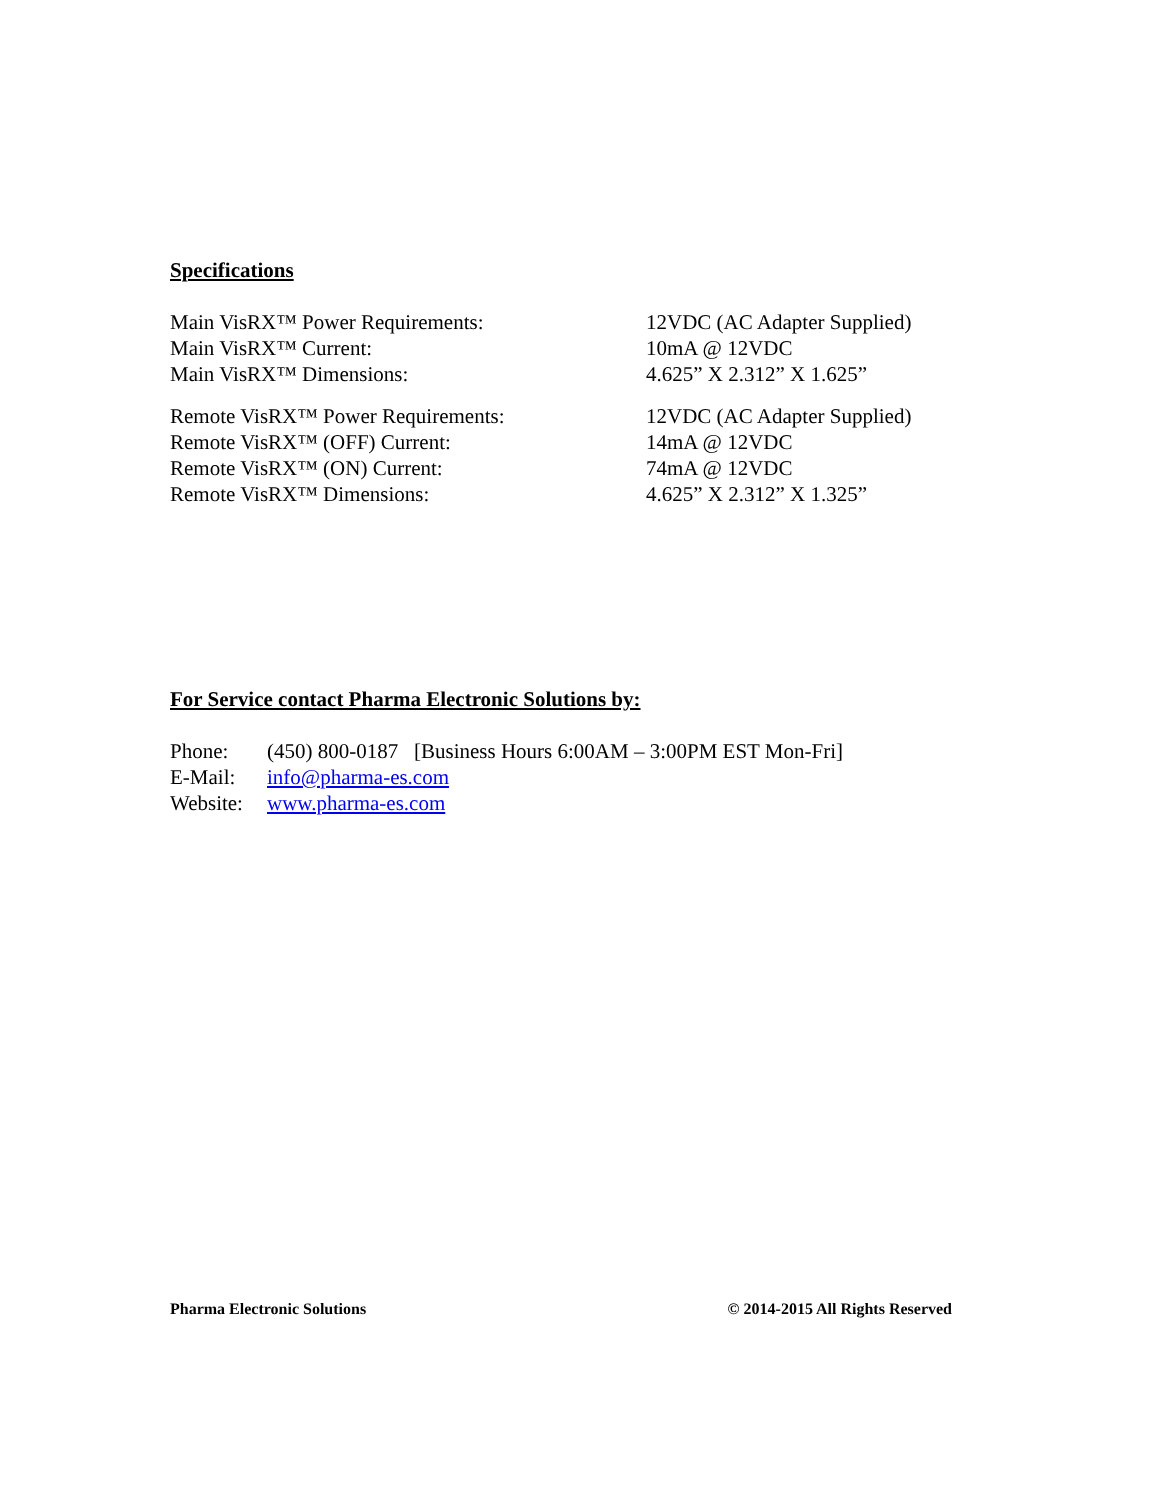Specifications
Main VisRX™ Power Requirements: 12VDC (AC Adapter Supplied)
Main VisRX™ Current: 10mA @ 12VDC
Main VisRX™ Dimensions: 4.625” X 2.312” X 1.625”
Remote VisRX™ Power Requirements: 12VDC (AC Adapter Supplied)
Remote VisRX™ (OFF) Current: 14mA @ 12VDC
Remote VisRX™ (ON) Current: 74mA @ 12VDC
Remote VisRX™ Dimensions: 4.625” X 2.312” X 1.325”
For Service contact Pharma Electronic Solutions by:
Phone: (450) 800-0187 [Business Hours 6:00AM – 3:00PM EST Mon-Fri]
E-Mail: info@pharma-es.com
Website: www.pharma-es.com
Pharma Electronic Solutions © 2014-2015 All Rights Reserved